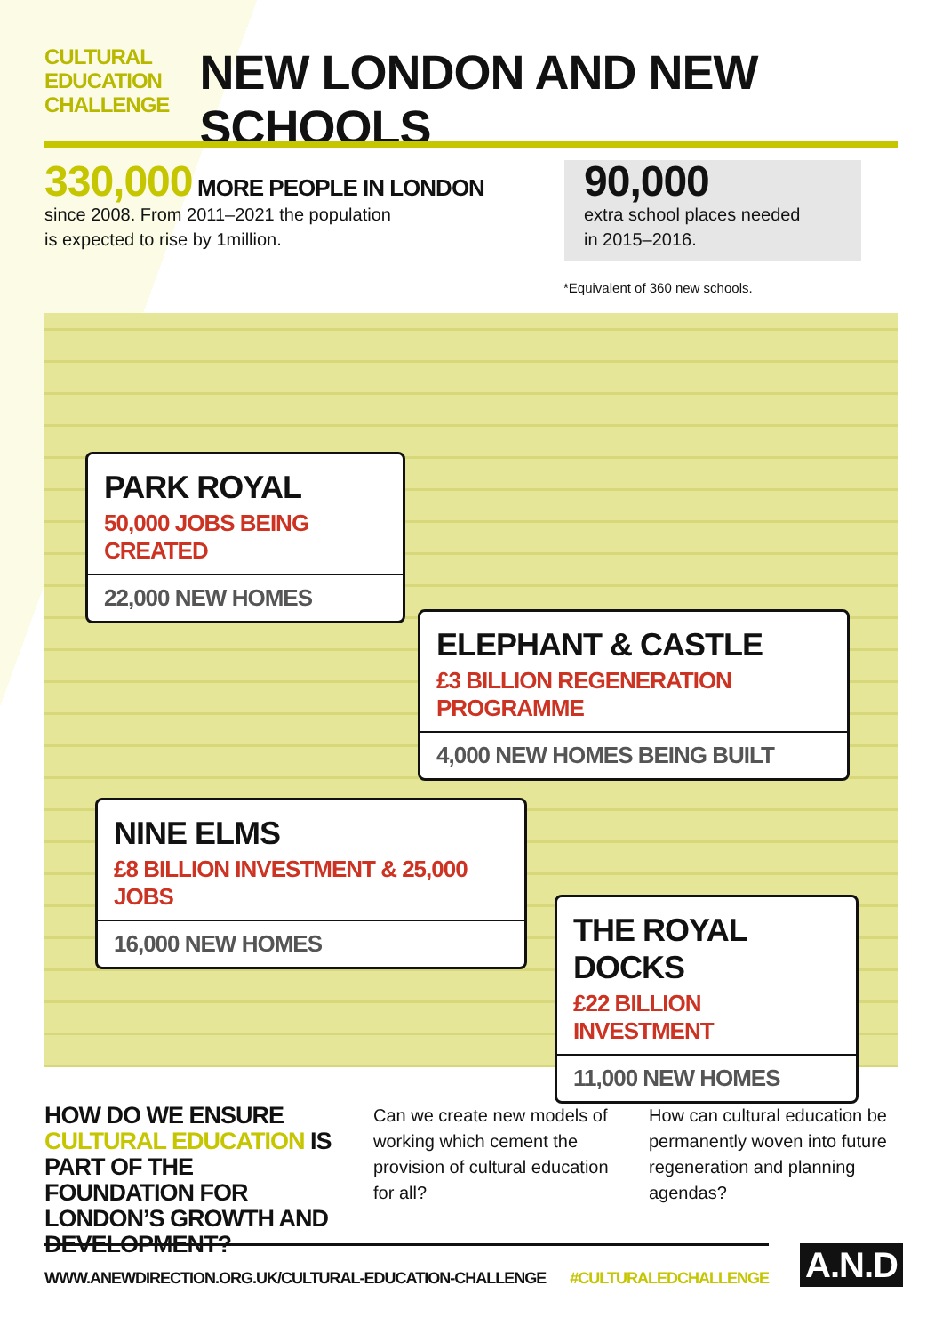CULTURAL
EDUCATION
CHALLENGE
NEW LONDON AND NEW SCHOOLS
330,000 MORE PEOPLE IN LONDON
since 2008. From 2011–2021 the population
is expected to rise by 1million.
90,000
extra school places needed
in 2015–2016.
*Equivalent of 360 new schools.
PARK ROYAL
50,000 JOBS BEING CREATED
22,000 NEW HOMES
ELEPHANT & CASTLE
£3 BILLION REGENERATION PROGRAMME
4,000 NEW HOMES BEING BUILT
NINE ELMS
£8 BILLION INVESTMENT & 25,000 JOBS
16,000 NEW HOMES
THE ROYAL DOCKS
£22 BILLION INVESTMENT
11,000 NEW HOMES
HOW DO WE ENSURE CULTURAL EDUCATION IS PART OF THE FOUNDATION FOR LONDON’S GROWTH AND DEVELOPMENT?
Can we create new models of working which cement the provision of cultural education for all?
How can cultural education be permanently woven into future regeneration and planning agendas?
WWW.ANEWDIRECTION.ORG.UK/CULTURAL-EDUCATION-CHALLENGE #CULTURALEDCHALLENGE A.N.D